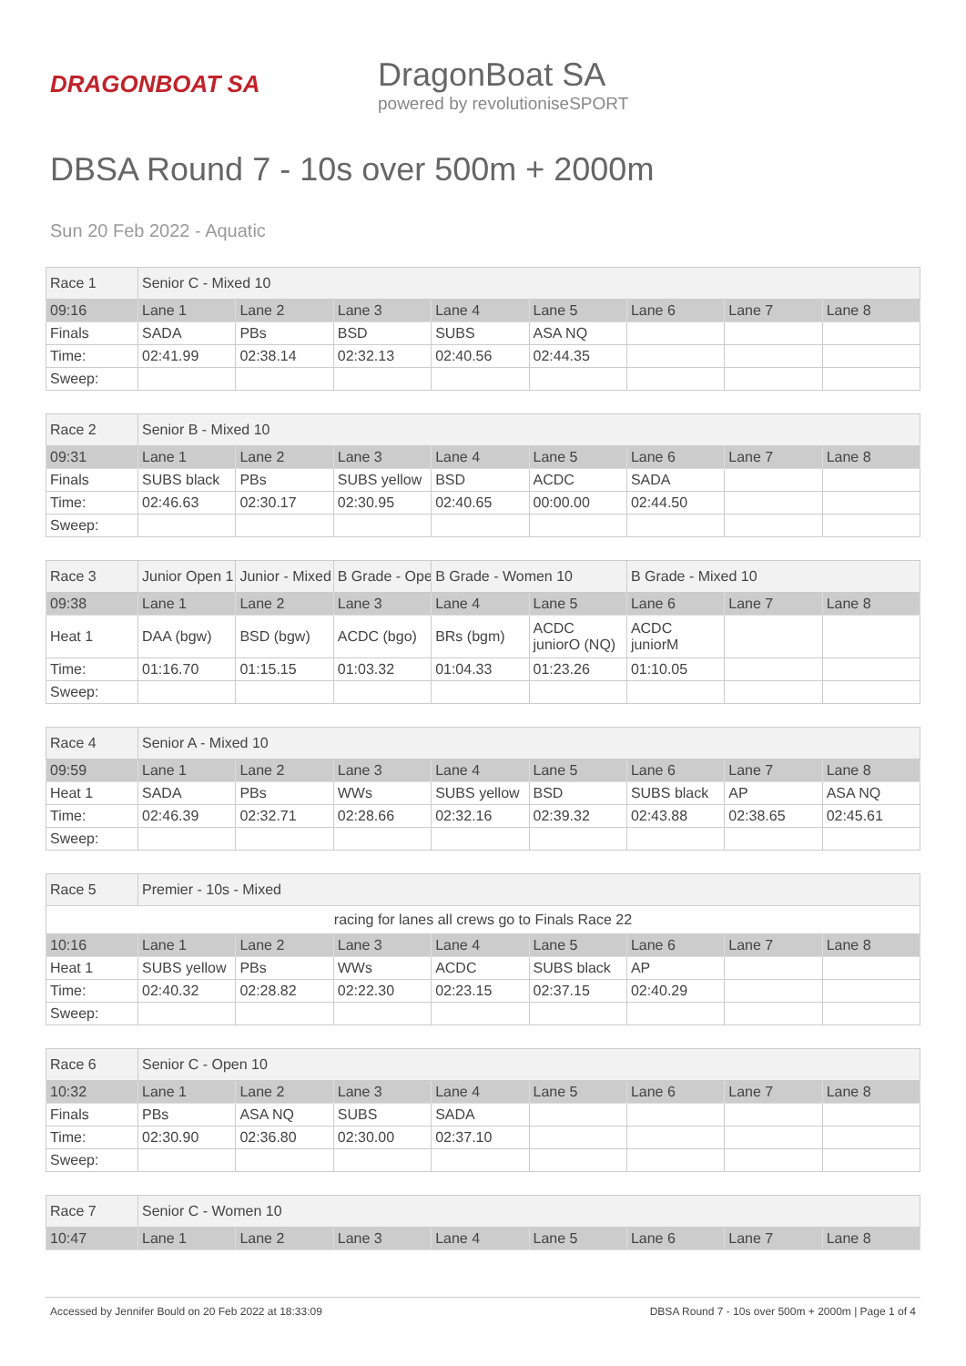DRAGONBOAT SA
DragonBoat SA
powered by revolutioniseSPORT
DBSA Round 7 - 10s over 500m + 2000m
Sun 20 Feb 2022 - Aquatic
| Race 1 | Senior C - Mixed 10 | | | | | | | |
| 09:16 | Lane 1 | Lane 2 | Lane 3 | Lane 4 | Lane 5 | Lane 6 | Lane 7 | Lane 8 |
| Finals | SADA | PBs | BSD | SUBS | ASA NQ | | | |
| Time: | 02:41.99 | 02:38.14 | 02:32.13 | 02:40.56 | 02:44.35 | | | |
| Sweep: | | | | | | | | |
| Race 2 | Senior B - Mixed 10 | | | | | | | |
| 09:31 | Lane 1 | Lane 2 | Lane 3 | Lane 4 | Lane 5 | Lane 6 | Lane 7 | Lane 8 |
| Finals | SUBS black | PBs | SUBS yellow | BSD | ACDC | SADA | | |
| Time: | 02:46.63 | 02:30.17 | 02:30.95 | 02:40.65 | 00:00.00 | 02:44.50 | | |
| Sweep: | | | | | | | | |
| Race 3 | Junior Open 1 | Junior - Mixed | B Grade - Ope | B Grade - Women 10 | | B Grade - Mixed 10 | | |
| 09:38 | Lane 1 | Lane 2 | Lane 3 | Lane 4 | Lane 5 | Lane 6 | Lane 7 | Lane 8 |
| Heat 1 | DAA (bgw) | BSD (bgw) | ACDC (bgo) | BRs (bgm) | ACDC juniorO (NQ) | ACDC juniorM | | |
| Time: | 01:16.70 | 01:15.15 | 01:03.32 | 01:04.33 | 01:23.26 | 01:10.05 | | |
| Sweep: | | | | | | | | |
| Race 4 | Senior A - Mixed 10 | | | | | | | |
| 09:59 | Lane 1 | Lane 2 | Lane 3 | Lane 4 | Lane 5 | Lane 6 | Lane 7 | Lane 8 |
| Heat 1 | SADA | PBs | WWs | SUBS yellow | BSD | SUBS black | AP | ASA NQ |
| Time: | 02:46.39 | 02:32.71 | 02:28.66 | 02:32.16 | 02:39.32 | 02:43.88 | 02:38.65 | 02:45.61 |
| Sweep: | | | | | | | | |
| Race 5 | Premier - 10s - Mixed | | | | | | | |
| racing for lanes all crews go to Finals Race 22 | | | | | | | | |
| 10:16 | Lane 1 | Lane 2 | Lane 3 | Lane 4 | Lane 5 | Lane 6 | Lane 7 | Lane 8 |
| Heat 1 | SUBS yellow | PBs | WWs | ACDC | SUBS black | AP | | |
| Time: | 02:40.32 | 02:28.82 | 02:22.30 | 02:23.15 | 02:37.15 | 02:40.29 | | |
| Sweep: | | | | | | | | |
| Race 6 | Senior C - Open 10 | | | | | | | |
| 10:32 | Lane 1 | Lane 2 | Lane 3 | Lane 4 | Lane 5 | Lane 6 | Lane 7 | Lane 8 |
| Finals | PBs | ASA NQ | SUBS | SADA | | | | |
| Time: | 02:30.90 | 02:36.80 | 02:30.00 | 02:37.10 | | | | |
| Sweep: | | | | | | | | |
| Race 7 | Senior C - Women 10 | | | | | | | |
| 10:47 | Lane 1 | Lane 2 | Lane 3 | Lane 4 | Lane 5 | Lane 6 | Lane 7 | Lane 8 |
Accessed by Jennifer Bould on 20 Feb 2022 at 18:33:09 DBSA Round 7 - 10s over 500m + 2000m | Page 1 of 4